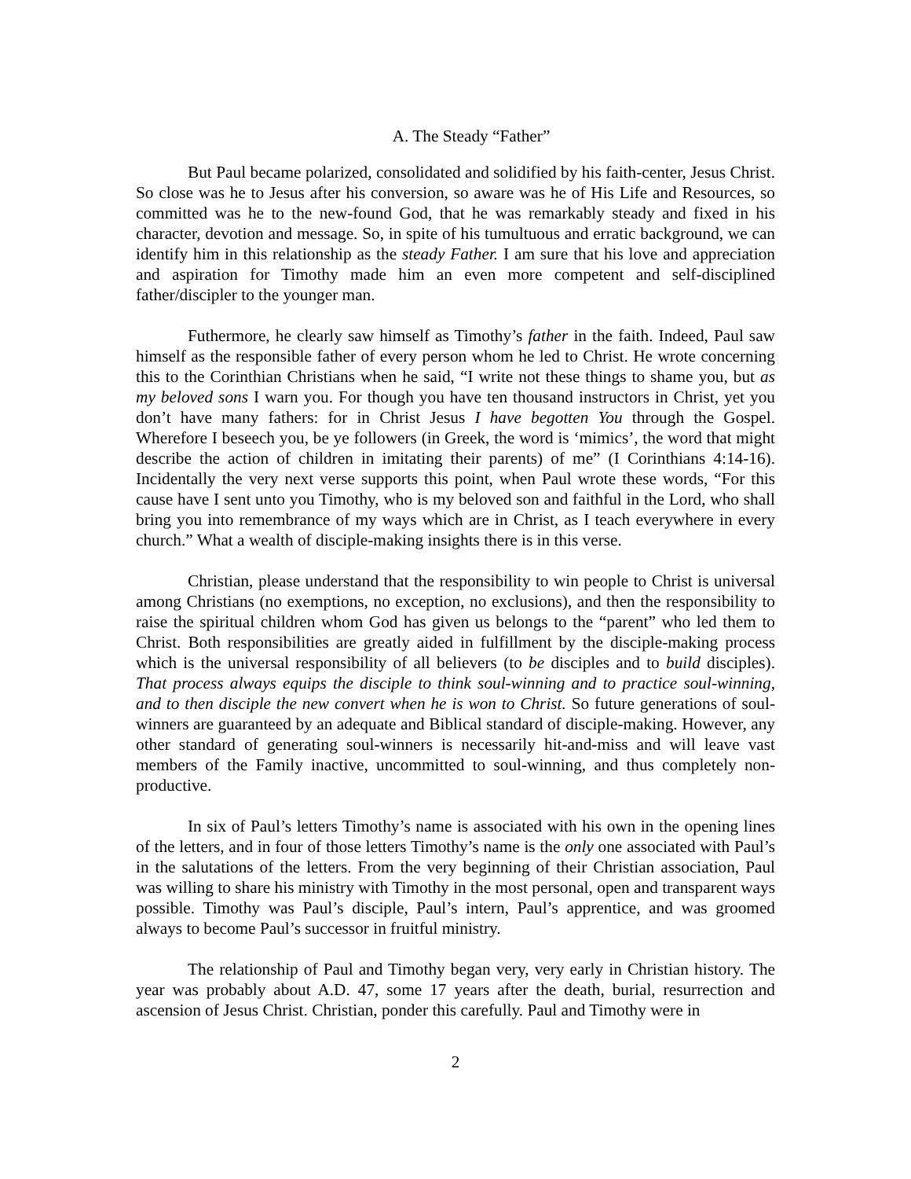A. The Steady “Father”
But Paul became polarized, consolidated and solidified by his faith-center, Jesus Christ. So close was he to Jesus after his conversion, so aware was he of His Life and Resources, so committed was he to the new-found God, that he was remarkably steady and fixed in his character, devotion and message. So, in spite of his tumultuous and erratic background, we can identify him in this relationship as the steady Father. I am sure that his love and appreciation and aspiration for Timothy made him an even more competent and self-disciplined father/discipler to the younger man.
Futhermore, he clearly saw himself as Timothy’s father in the faith. Indeed, Paul saw himself as the responsible father of every person whom he led to Christ. He wrote concerning this to the Corinthian Christians when he said, “I write not these things to shame you, but as my beloved sons I warn you. For though you have ten thousand instructors in Christ, yet you don’t have many fathers: for in Christ Jesus I have begotten You through the Gospel. Wherefore I beseech you, be ye followers (in Greek, the word is ‘mimics’, the word that might describe the action of children in imitating their parents) of me” (I Corinthians 4:14-16). Incidentally the very next verse supports this point, when Paul wrote these words, “For this cause have I sent unto you Timothy, who is my beloved son and faithful in the Lord, who shall bring you into remembrance of my ways which are in Christ, as I teach everywhere in every church.” What a wealth of disciple-making insights there is in this verse.
Christian, please understand that the responsibility to win people to Christ is universal among Christians (no exemptions, no exception, no exclusions), and then the responsibility to raise the spiritual children whom God has given us belongs to the “parent” who led them to Christ. Both responsibilities are greatly aided in fulfillment by the disciple-making process which is the universal responsibility of all believers (to be disciples and to build disciples). That process always equips the disciple to think soul-winning and to practice soul-winning, and to then disciple the new convert when he is won to Christ. So future generations of soul-winners are guaranteed by an adequate and Biblical standard of disciple-making. However, any other standard of generating soul-winners is necessarily hit-and-miss and will leave vast members of the Family inactive, uncommitted to soul-winning, and thus completely non-productive.
In six of Paul’s letters Timothy’s name is associated with his own in the opening lines of the letters, and in four of those letters Timothy’s name is the only one associated with Paul’s in the salutations of the letters. From the very beginning of their Christian association, Paul was willing to share his ministry with Timothy in the most personal, open and transparent ways possible. Timothy was Paul’s disciple, Paul’s intern, Paul’s apprentice, and was groomed always to become Paul’s successor in fruitful ministry.
The relationship of Paul and Timothy began very, very early in Christian history. The year was probably about A.D. 47, some 17 years after the death, burial, resurrection and ascension of Jesus Christ. Christian, ponder this carefully. Paul and Timothy were in
2